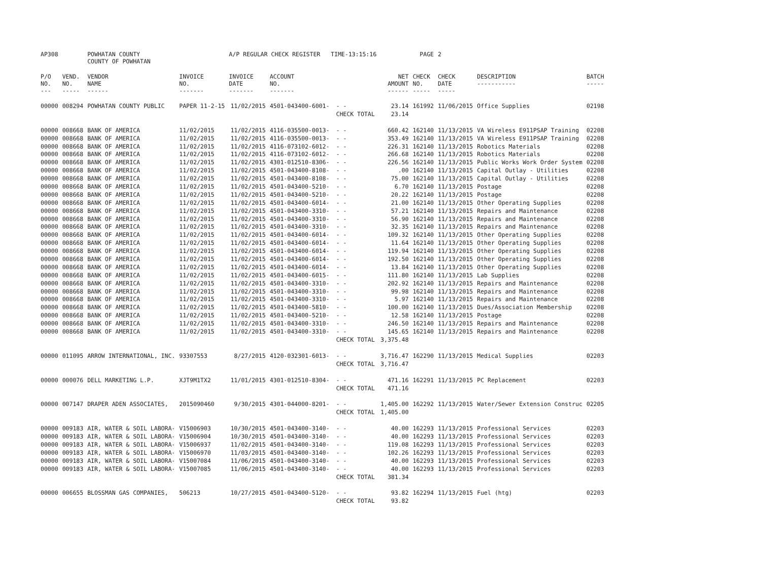| AP308 | | POWHATAN COUNTY COUNTY OF POWHATAN | | A/P REGULAR CHECK REGISTER TIME-13:15:16 | | | | PAGE | 2 | | | |
| P/O NO. --- | VEND. NO. ----- | VENDOR NAME ------ | INVOICE NO. ------- | INVOICE DATE ------- | ACCOUNT NO. ------- | | NET AMOUNT ------ | CHECK NO. ----- | CHECK DATE ----- | DESCRIPTION ----------- | BATCH ----- | |
| 00000 | 008294 | POWHATAN COUNTY PUBLIC | PAPER 11-2-15 | 11/02/2015 | 4501-043400-6001- | - - | 23.14 | 161992 | 11/06/2015 | Office Supplies | 02198 | |
| | | | | | | CHECK TOTAL | 23.14 | | | | | |
| 00000 | 008668 | BANK OF AMERICA | 11/02/2015 | 11/02/2015 | 4116-035500-0013- | - - | 660.42 | 162140 | 11/13/2015 | VA Wireless E911PSAP Training | 02208 | |
| 00000 | 008668 | BANK OF AMERICA | 11/02/2015 | 11/02/2015 | 4116-035500-0013- | - - | 353.49 | 162140 | 11/13/2015 | VA Wireless E911PSAP Training | 02208 | |
| 00000 | 008668 | BANK OF AMERICA | 11/02/2015 | 11/02/2015 | 4116-073102-6012- | - - | 226.31 | 162140 | 11/13/2015 | Robotics Materials | 02208 | |
| 00000 | 008668 | BANK OF AMERICA | 11/02/2015 | 11/02/2015 | 4116-073102-6012- | - - | 266.68 | 162140 | 11/13/2015 | Robotics Materials | 02208 | |
| 00000 | 008668 | BANK OF AMERICA | 11/02/2015 | 11/02/2015 | 4301-012510-8306- | - - | 226.56 | 162140 | 11/13/2015 | Public Works Work Order System | 02208 | |
| 00000 | 008668 | BANK OF AMERICA | 11/02/2015 | 11/02/2015 | 4501-043400-8108- | - - | .00 | 162140 | 11/13/2015 | Capital Outlay - Utilities | 02208 | |
| 00000 | 008668 | BANK OF AMERICA | 11/02/2015 | 11/02/2015 | 4501-043400-8108- | - - | 75.00 | 162140 | 11/13/2015 | Capital Outlay - Utilities | 02208 | |
| 00000 | 008668 | BANK OF AMERICA | 11/02/2015 | 11/02/2015 | 4501-043400-5210- | - - | 6.70 | 162140 | 11/13/2015 | Postage | 02208 | |
| 00000 | 008668 | BANK OF AMERICA | 11/02/2015 | 11/02/2015 | 4501-043400-5210- | - - | 20.22 | 162140 | 11/13/2015 | Postage | 02208 | |
| 00000 | 008668 | BANK OF AMERICA | 11/02/2015 | 11/02/2015 | 4501-043400-6014- | - - | 21.00 | 162140 | 11/13/2015 | Other Operating Supplies | 02208 | |
| 00000 | 008668 | BANK OF AMERICA | 11/02/2015 | 11/02/2015 | 4501-043400-3310- | - - | 57.21 | 162140 | 11/13/2015 | Repairs and Maintenance | 02208 | |
| 00000 | 008668 | BANK OF AMERICA | 11/02/2015 | 11/02/2015 | 4501-043400-3310- | - - | 56.90 | 162140 | 11/13/2015 | Repairs and Maintenance | 02208 | |
| 00000 | 008668 | BANK OF AMERICA | 11/02/2015 | 11/02/2015 | 4501-043400-3310- | - - | 32.35 | 162140 | 11/13/2015 | Repairs and Maintenance | 02208 | |
| 00000 | 008668 | BANK OF AMERICA | 11/02/2015 | 11/02/2015 | 4501-043400-6014- | - - | 109.32 | 162140 | 11/13/2015 | Other Operating Supplies | 02208 | |
| 00000 | 008668 | BANK OF AMERICA | 11/02/2015 | 11/02/2015 | 4501-043400-6014- | - - | 11.64 | 162140 | 11/13/2015 | Other Operating Supplies | 02208 | |
| 00000 | 008668 | BANK OF AMERICA | 11/02/2015 | 11/02/2015 | 4501-043400-6014- | - - | 119.94 | 162140 | 11/13/2015 | Other Operating Supplies | 02208 | |
| 00000 | 008668 | BANK OF AMERICA | 11/02/2015 | 11/02/2015 | 4501-043400-6014- | - - | 192.50 | 162140 | 11/13/2015 | Other Operating Supplies | 02208 | |
| 00000 | 008668 | BANK OF AMERICA | 11/02/2015 | 11/02/2015 | 4501-043400-6014- | - - | 13.84 | 162140 | 11/13/2015 | Other Operating Supplies | 02208 | |
| 00000 | 008668 | BANK OF AMERICA | 11/02/2015 | 11/02/2015 | 4501-043400-6015- | - - | 111.80 | 162140 | 11/13/2015 | Lab Supplies | 02208 | |
| 00000 | 008668 | BANK OF AMERICA | 11/02/2015 | 11/02/2015 | 4501-043400-3310- | - - | 202.92 | 162140 | 11/13/2015 | Repairs and Maintenance | 02208 | |
| 00000 | 008668 | BANK OF AMERICA | 11/02/2015 | 11/02/2015 | 4501-043400-3310- | - - | 99.98 | 162140 | 11/13/2015 | Repairs and Maintenance | 02208 | |
| 00000 | 008668 | BANK OF AMERICA | 11/02/2015 | 11/02/2015 | 4501-043400-3310- | - - | 5.97 | 162140 | 11/13/2015 | Repairs and Maintenance | 02208 | |
| 00000 | 008668 | BANK OF AMERICA | 11/02/2015 | 11/02/2015 | 4501-043400-5810- | - - | 100.00 | 162140 | 11/13/2015 | Dues/Association Membership | 02208 | |
| 00000 | 008668 | BANK OF AMERICA | 11/02/2015 | 11/02/2015 | 4501-043400-5210- | - - | 12.58 | 162140 | 11/13/2015 | Postage | 02208 | |
| 00000 | 008668 | BANK OF AMERICA | 11/02/2015 | 11/02/2015 | 4501-043400-3310- | - - | 246.50 | 162140 | 11/13/2015 | Repairs and Maintenance | 02208 | |
| 00000 | 008668 | BANK OF AMERICA | 11/02/2015 | 11/02/2015 | 4501-043400-3310- | - - | 145.65 | 162140 | 11/13/2015 | Repairs and Maintenance | 02208 | |
| | | | | | | CHECK TOTAL | 3,375.48 | | | | | |
| 00000 | 011095 | ARROW INTERNATIONAL, INC. | 93307553 | 8/27/2015 | 4120-032301-6013- | - - | 3,716.47 | 162290 | 11/13/2015 | Medical Supplies | 02203 | |
| | | | | | | CHECK TOTAL | 3,716.47 | | | | | |
| 00000 | 000076 | DELL MARKETING L.P. | XJT9M1TX2 | 11/01/2015 | 4301-012510-8304- | - - | 471.16 | 162291 | 11/13/2015 | PC Replacement | 02203 | |
| | | | | | | CHECK TOTAL | 471.16 | | | | | |
| 00000 | 007147 | DRAPER ADEN ASSOCIATES, | 2015090460 | 9/30/2015 | 4301-044000-8201- | - - | 1,405.00 | 162292 | 11/13/2015 | Water/Sewer Extension Construc | 02205 | |
| | | | | | | CHECK TOTAL | 1,405.00 | | | | | |
| 00000 | 009183 | AIR, WATER & SOIL LABORA- | V15006903 | 10/30/2015 | 4501-043400-3140- | - - | 40.00 | 162293 | 11/13/2015 | Professional Services | 02203 | |
| 00000 | 009183 | AIR, WATER & SOIL LABORA- | V15006904 | 10/30/2015 | 4501-043400-3140- | - - | 40.00 | 162293 | 11/13/2015 | Professional Services | 02203 | |
| 00000 | 009183 | AIR, WATER & SOIL LABORA- | V15006937 | 11/02/2015 | 4501-043400-3140- | - - | 119.08 | 162293 | 11/13/2015 | Professional Services | 02203 | |
| 00000 | 009183 | AIR, WATER & SOIL LABORA- | V15006970 | 11/03/2015 | 4501-043400-3140- | - - | 102.26 | 162293 | 11/13/2015 | Professional Services | 02203 | |
| 00000 | 009183 | AIR, WATER & SOIL LABORA- | V15007084 | 11/06/2015 | 4501-043400-3140- | - - | 40.00 | 162293 | 11/13/2015 | Professional Services | 02203 | |
| 00000 | 009183 | AIR, WATER & SOIL LABORA- | V15007085 | 11/06/2015 | 4501-043400-3140- | - - | 40.00 | 162293 | 11/13/2015 | Professional Services | 02203 | |
| | | | | | | CHECK TOTAL | 381.34 | | | | | |
| 00000 | 006655 | BLOSSMAN GAS COMPANIES, | 506213 | 10/27/2015 | 4501-043400-5120- | - - | 93.82 | 162294 | 11/13/2015 | Fuel (htg) | 02203 | |
| | | | | | | CHECK TOTAL | 93.82 | | | | | |